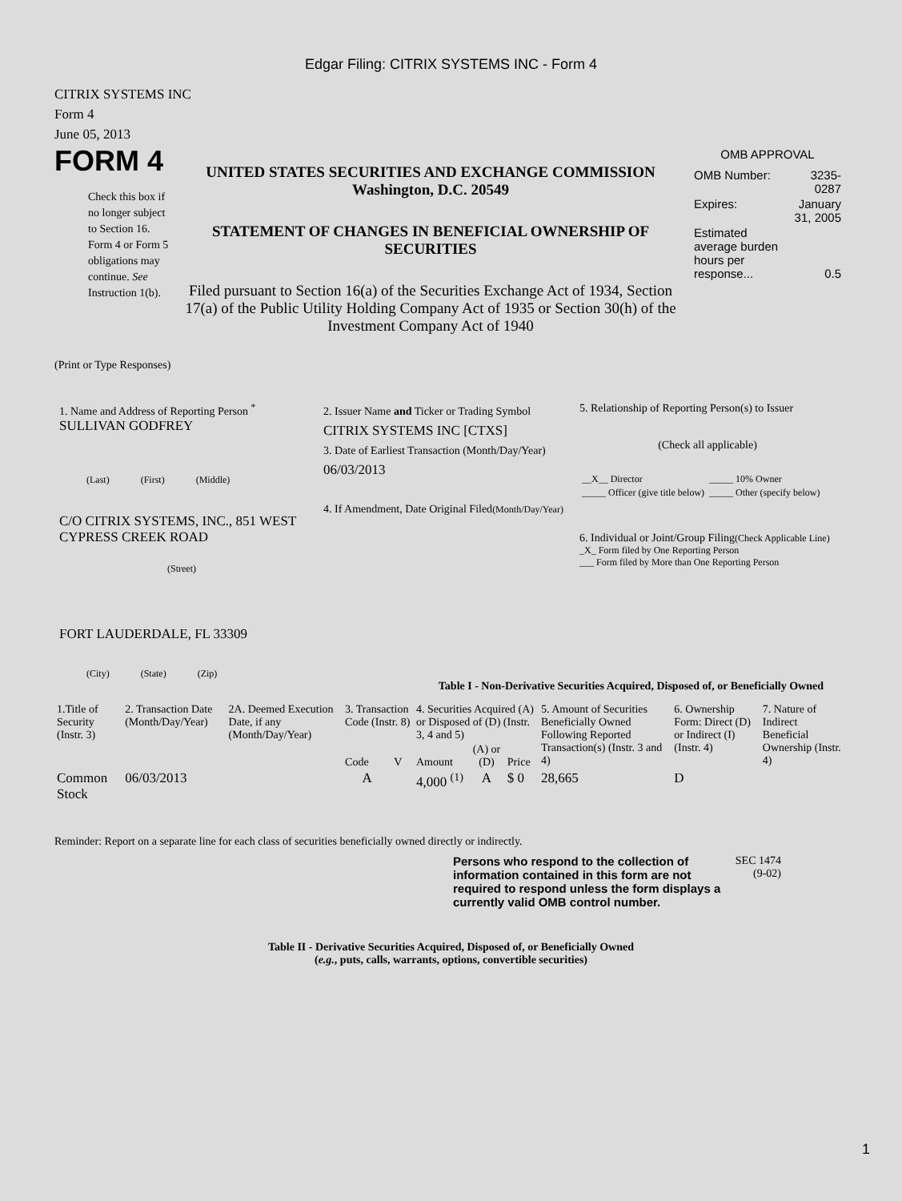Edgar Filing: CITRIX SYSTEMS INC - Form 4
CITRIX SYSTEMS INC
Form 4
June 05, 2013
FORM 4
Check this box if no longer subject to Section 16. Form 4 or Form 5 obligations may continue. See Instruction 1(b).
UNITED STATES SECURITIES AND EXCHANGE COMMISSION
Washington, D.C. 20549
STATEMENT OF CHANGES IN BENEFICIAL OWNERSHIP OF SECURITIES
Filed pursuant to Section 16(a) of the Securities Exchange Act of 1934, Section 17(a) of the Public Utility Holding Company Act of 1935 or Section 30(h) of the Investment Company Act of 1940
OMB APPROVAL
| OMB Number: | 3235-0287 |
| Expires: | January 31, 2005 |
| Estimated average burden hours per response... | 0.5 |
(Print or Type Responses)
1. Name and Address of Reporting Person <sup>*</sup>
SULLIVAN GODFREY
(Last) (First) (Middle)
C/O CITRIX SYSTEMS, INC., 851 WEST CYPRESS CREEK ROAD
(Street)
FORT LAUDERDALE, FL 33309
(City) (State) (Zip)
2. Issuer Name and Ticker or Trading Symbol
CITRIX SYSTEMS INC [CTXS]
3. Date of Earliest Transaction (Month/Day/Year)
06/03/2013
4. If Amendment, Date Original Filed(Month/Day/Year)
5. Relationship of Reporting Person(s) to Issuer
(Check all applicable)
| __X__ Director | _____ 10% Owner |
| _____ Officer (give title below) | _____ Other (specify below) |
6. Individual or Joint/Group Filing(Check Applicable Line)
_X_ Form filed by One Reporting Person
___ Form filed by More than One Reporting Person
Table I - Non-Derivative Securities Acquired, Disposed of, or Beneficially Owned
| 1.Title of Security (Instr. 3) | 2. Transaction Date (Month/Day/Year) | 2A. Deemed Execution Date, if any (Month/Day/Year) | 3. Transaction Code (Instr. 8) | | 4. Securities Acquired (A) or Disposed of (D) (Instr. 3, 4 and 5) | | | 5. Amount of Securities Beneficially Owned Following Reported Transaction(s) (Instr. 3 and 4) | 6. Ownership Form: Direct (D) or Indirect (I) (Instr. 4) | 7. Nature of Indirect Beneficial Ownership (Instr. 4) |
| --- | --- | --- | --- | --- | --- | --- | --- | --- | --- | --- |
| | | | Code | V | Amount | (A) or (D) | Price | | | |
| Common Stock | 06/03/2013 | | A | | 4,000 <sup>(1)</sup> | A | $ 0 | 28,665 | D | |
Reminder: Report on a separate line for each class of securities beneficially owned directly or indirectly.
Persons who respond to the collection of information contained in this form are not required to respond unless the form displays a currently valid OMB control number.
SEC 1474 (9-02)
Table II - Derivative Securities Acquired, Disposed of, or Beneficially Owned
(e.g., puts, calls, warrants, options, convertible securities)
1